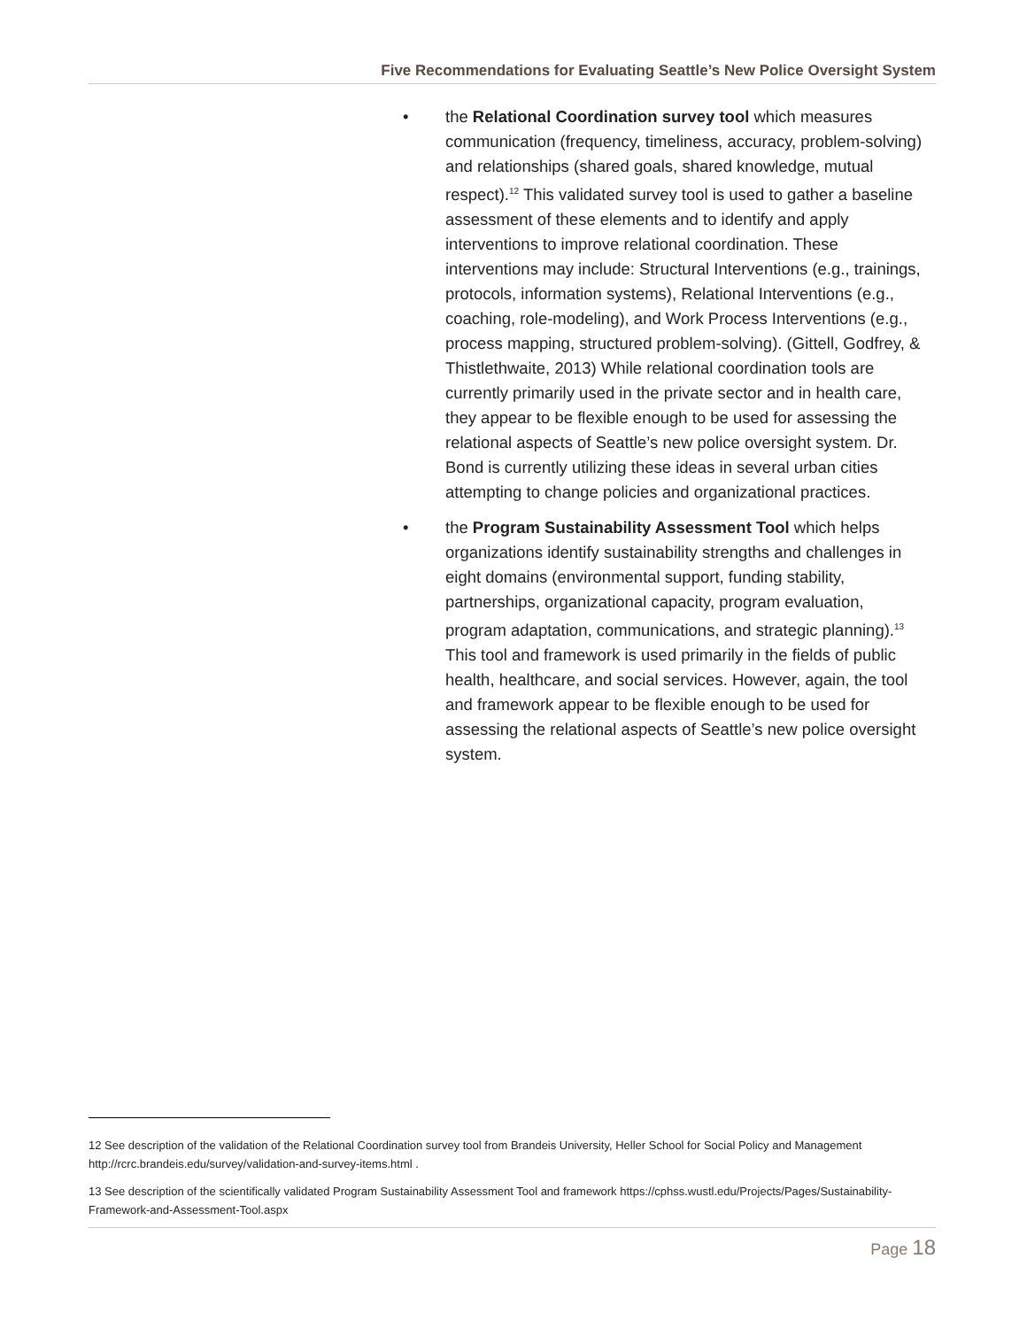Five Recommendations for Evaluating Seattle’s New Police Oversight System
• the Relational Coordination survey tool which measures communication (frequency, timeliness, accuracy, problem-solving) and relationships (shared goals, shared knowledge, mutual respect).<sup>12</sup> This validated survey tool is used to gather a baseline assessment of these elements and to identify and apply interventions to improve relational coordination. These interventions may include: Structural Interventions (e.g., trainings, protocols, information systems), Relational Interventions (e.g., coaching, role-modeling), and Work Process Interventions (e.g., process mapping, structured problem-solving). (Gittell, Godfrey, & Thistlethwaite, 2013) While relational coordination tools are currently primarily used in the private sector and in health care, they appear to be flexible enough to be used for assessing the relational aspects of Seattle’s new police oversight system. Dr. Bond is currently utilizing these ideas in several urban cities attempting to change policies and organizational practices.
• the Program Sustainability Assessment Tool which helps organizations identify sustainability strengths and challenges in eight domains (environmental support, funding stability, partnerships, organizational capacity, program evaluation, program adaptation, communications, and strategic planning).<sup>13</sup> This tool and framework is used primarily in the fields of public health, healthcare, and social services. However, again, the tool and framework appear to be flexible enough to be used for assessing the relational aspects of Seattle’s new police oversight system.
12 See description of the validation of the Relational Coordination survey tool from Brandeis University, Heller School for Social Policy and Management http://rcrc.brandeis.edu/survey/validation-and-survey-items.html .
13 See description of the scientifically validated Program Sustainability Assessment Tool and framework https://cphss.wustl.edu/Projects/Pages/Sustainability-Framework-and-Assessment-Tool.aspx
Page 18